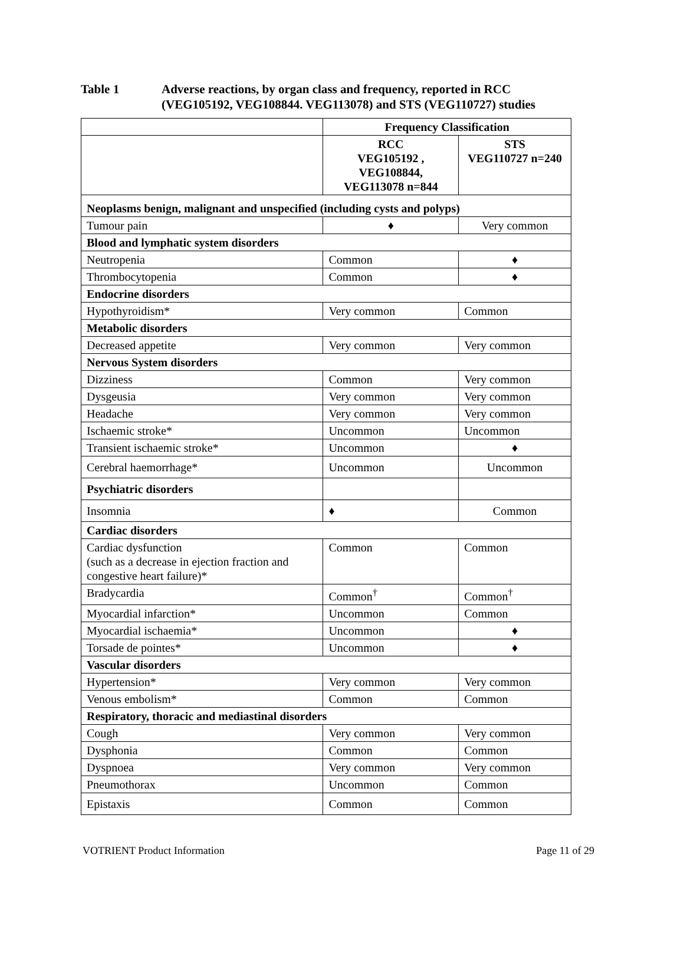Table 1 Adverse reactions, by organ class and frequency, reported in RCC (VEG105192, VEG108844. VEG113078) and STS (VEG110727) studies
| | Frequency Classification | |
| | RCC VEG105192 , VEG108844, VEG113078 n=844 | STS VEG110727 n=240 |
| Neoplasms benign, malignant and unspecified (including cysts and polyps) | | |
| Tumour pain | ♦ | Very common |
| Blood and lymphatic system disorders | | |
| Neutropenia | Common | ♦ |
| Thrombocytopenia | Common | ♦ |
| Endocrine disorders | | |
| Hypothyroidism* | Very common | Common |
| Metabolic disorders | | |
| Decreased appetite | Very common | Very common |
| Nervous System disorders | | |
| Dizziness | Common | Very common |
| Dysgeusia | Very common | Very common |
| Headache | Very common | Very common |
| Ischaemic stroke* | Uncommon | Uncommon |
| Transient ischaemic stroke* | Uncommon | ♦ |
| Cerebral haemorrhage* | Uncommon | Uncommon |
| Psychiatric disorders | | |
| Insomnia | ♦ | Common |
| Cardiac disorders | | |
| Cardiac dysfunction (such as a decrease in ejection fraction and congestive heart failure)* | Common | Common |
| Bradycardia | Common<sup>†</sup> | Common<sup>†</sup> |
| Myocardial infarction* | Uncommon | Common |
| Myocardial ischaemia* | Uncommon | ♦ |
| Torsade de pointes* | Uncommon | ♦ |
| Vascular disorders | | |
| Hypertension* | Very common | Very common |
| Venous embolism* | Common | Common |
| Respiratory, thoracic and mediastinal disorders | | |
| Cough | Very common | Very common |
| Dysphonia | Common | Common |
| Dyspnoea | Very common | Very common |
| Pneumothorax | Uncommon | Common |
| Epistaxis | Common | Common |
VOTRIENT Product Information Page 11 of 29